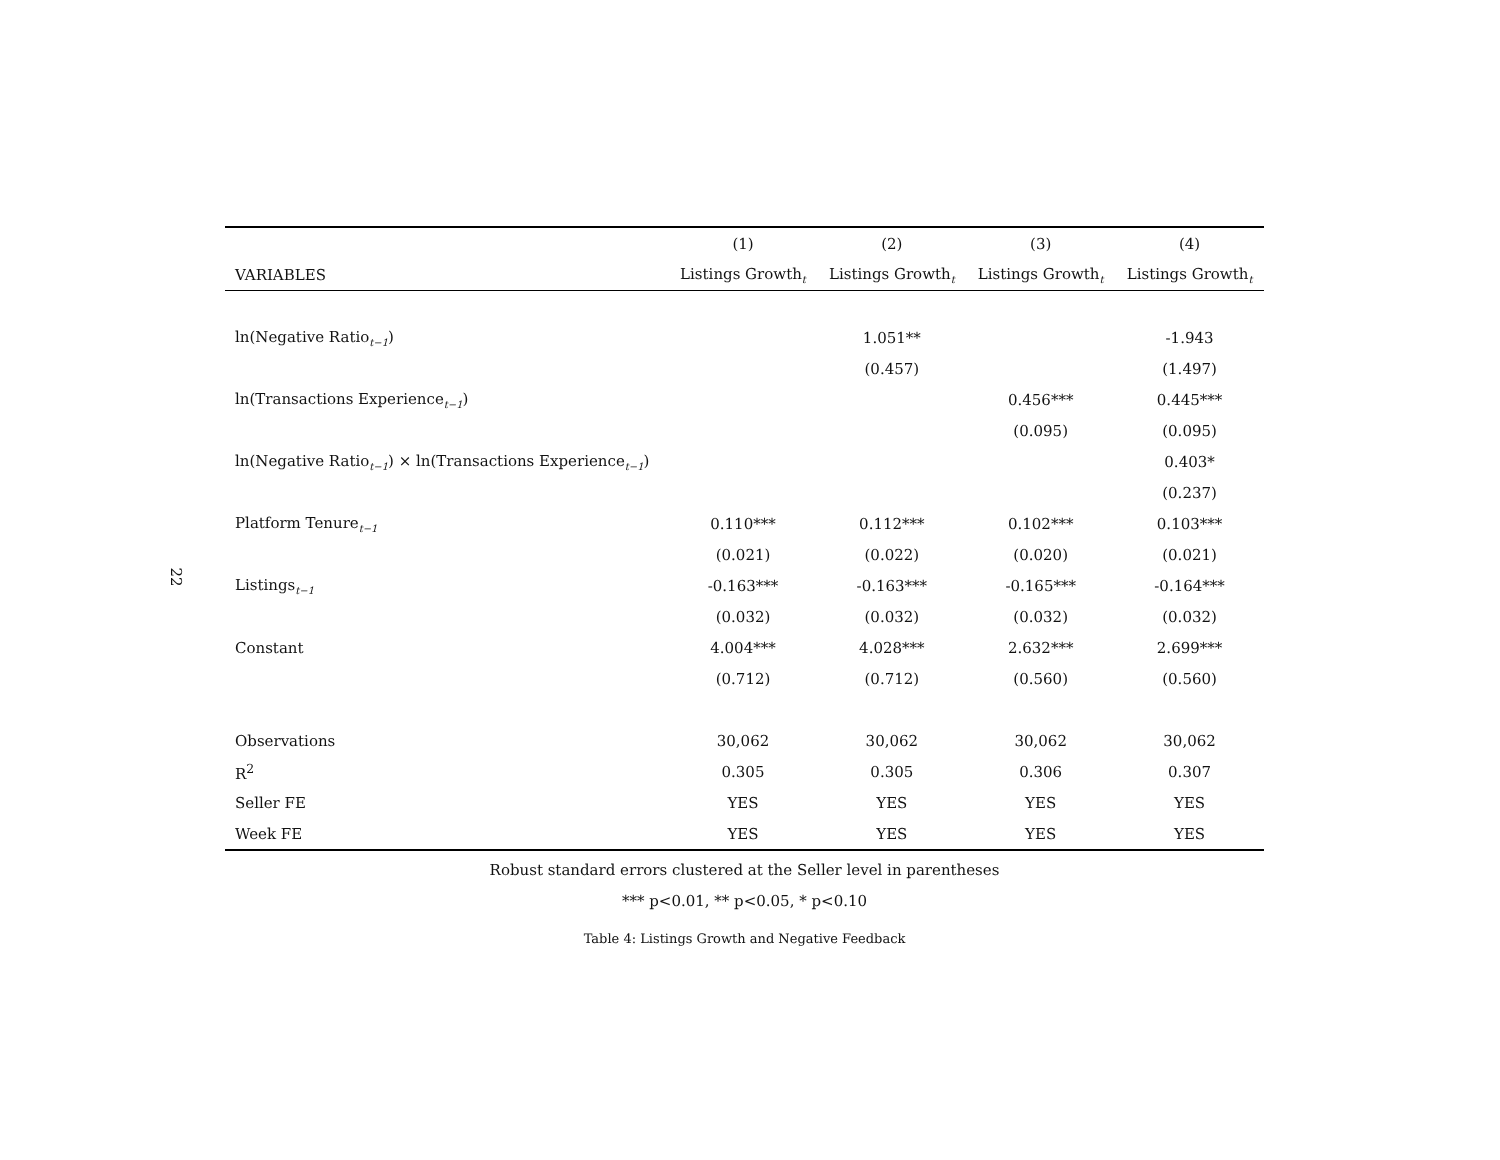22
| | (1) | (2) | (3) | (4) |
| --- | --- | --- | --- | --- |
| VARIABLES | Listings Growth<sub>t</sub> | Listings Growth<sub>t</sub> | Listings Growth<sub>t</sub> | Listings Growth<sub>t</sub> |
| ln(Negative Ratio<sub>t−1</sub>) | | 1.051** | | -1.943 |
| | | (0.457) | | (1.497) |
| ln(Transactions Experience<sub>t−1</sub>) | | | 0.456*** | 0.445*** |
| | | | (0.095) | (0.095) |
| ln(Negative Ratio<sub>t−1</sub>) × ln(Transactions Experience<sub>t−1</sub>) | | | | 0.403* |
| | | | | (0.237) |
| Platform Tenure<sub>t−1</sub> | 0.110*** | 0.112*** | 0.102*** | 0.103*** |
| | (0.021) | (0.022) | (0.020) | (0.021) |
| Listings<sub>t−1</sub> | -0.163*** | -0.163*** | -0.165*** | -0.164*** |
| | (0.032) | (0.032) | (0.032) | (0.032) |
| Constant | 4.004*** | 4.028*** | 2.632*** | 2.699*** |
| | (0.712) | (0.712) | (0.560) | (0.560) |
| Observations | 30,062 | 30,062 | 30,062 | 30,062 |
| R<sup>2</sup> | 0.305 | 0.305 | 0.306 | 0.307 |
| Seller FE | YES | YES | YES | YES |
| Week FE | YES | YES | YES | YES |
Robust standard errors clustered at the Seller level in parentheses
*** p<0.01, ** p<0.05, * p<0.10
Table 4: Listings Growth and Negative Feedback